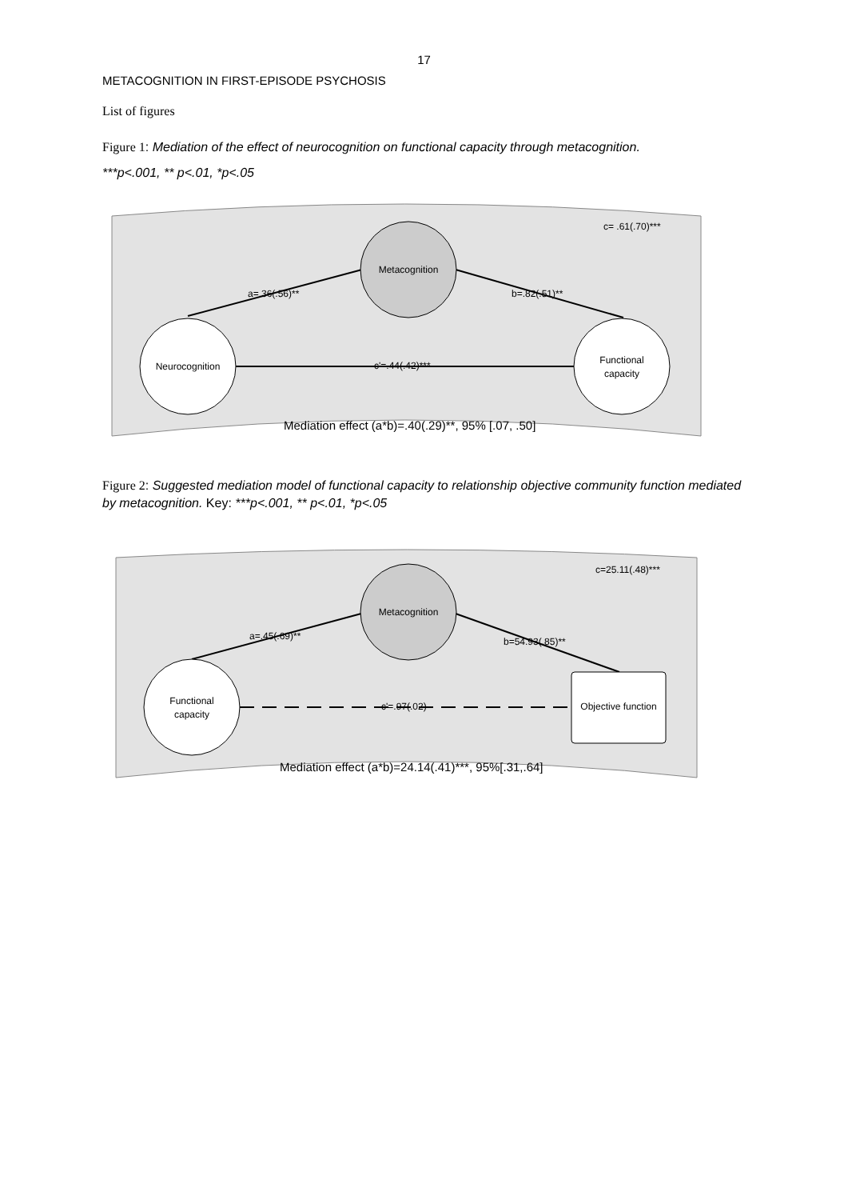17
METACOGNITION IN FIRST-EPISODE PSYCHOSIS
List of figures
Figure 1: Mediation of the effect of neurocognition on functional capacity through metacognition.
***p<.001, ** p<.01, *p<.05
Metacognition
Neurocognition
Functional
capacity
a=.36(.56)**
b=.82(.51)**
c'=.44(.42)***
c= .61(.70)***
Mediation effect (a*b)=.40(.29)**, 95% [.07, .50]
Figure 2: Suggested mediation model of functional capacity to relationship objective community function mediated by metacognition. Key: ***p<.001, ** p<.01, *p<.05
Metacognition
Functional
capacity
Objective function
a=.45(.69)**
b=54.93(.85)**
c'=.97(.02)
c=25.11(.48)***
Mediation effect (a*b)=24.14(.41)***, 95%[.31,.64]